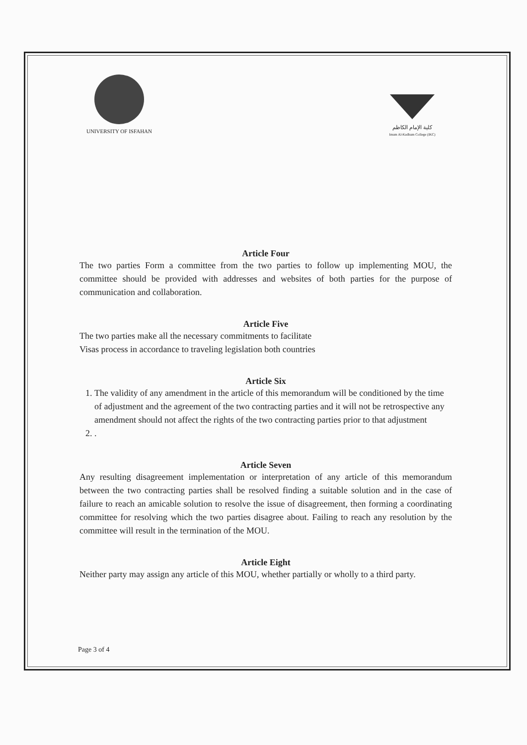UNIVERSITY OF ISFAHAN كلية الإمام الكاظم
Imam Al-Kadhum College (IKC)
Article Four
The two parties Form a committee from the two parties to follow up implementing MOU, the committee should be provided with addresses and websites of both parties for the purpose of communication and collaboration.
Article Five
The two parties make all the necessary commitments to facilitate
Visas process in accordance to traveling legislation both countries
Article Six
1. The validity of any amendment in the article of this memorandum will be conditioned by the time of adjustment and the agreement of the two contracting parties and it will not be retrospective any amendment should not affect the rights of the two contracting parties prior to that adjustment
2. .
Article Seven
Any resulting disagreement implementation or interpretation of any article of this memorandum between the two contracting parties shall be resolved finding a suitable solution and in the case of failure to reach an amicable solution to resolve the issue of disagreement, then forming a coordinating committee for resolving which the two parties disagree about. Failing to reach any resolution by the committee will result in the termination of the MOU.
Article Eight
Neither party may assign any article of this MOU, whether partially or wholly to a third party.
Page 3 of 4